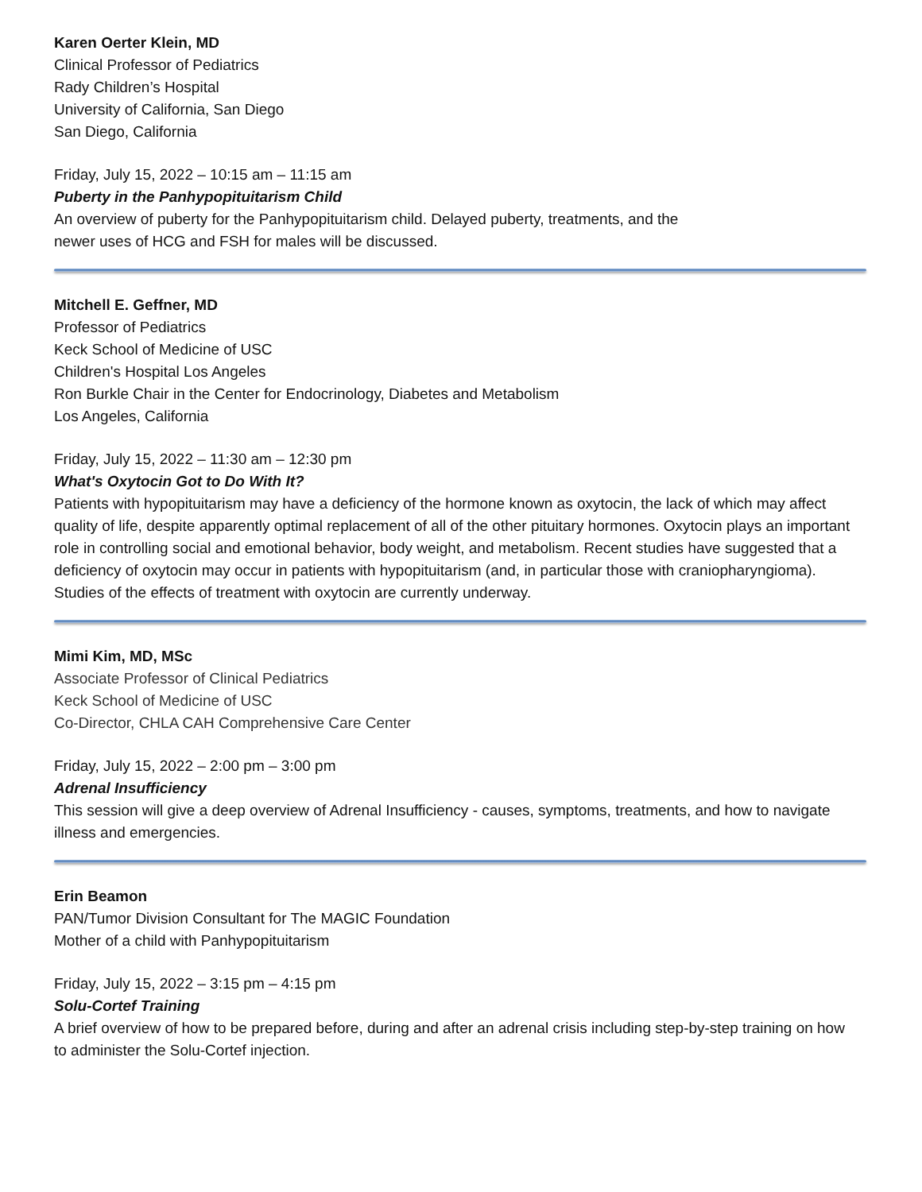Karen Oerter Klein, MD
Clinical Professor of Pediatrics
Rady Children’s Hospital
University of California, San Diego
San Diego, California
Friday, July 15, 2022 – 10:15 am – 11:15 am
Puberty in the Panhypopituitarism Child
An overview of puberty for the Panhypopituitarism child. Delayed puberty, treatments, and the
newer uses of HCG and FSH for males will be discussed.
Mitchell E. Geffner, MD
Professor of Pediatrics
Keck School of Medicine of USC
Children's Hospital Los Angeles
Ron Burkle Chair in the Center for Endocrinology, Diabetes and Metabolism
Los Angeles, California
Friday, July 15, 2022 – 11:30 am – 12:30 pm
What's Oxytocin Got to Do With It?
Patients with hypopituitarism may have a deficiency of the hormone known as oxytocin, the lack of which may affect quality of life, despite apparently optimal replacement of all of the other pituitary hormones. Oxytocin plays an important role in controlling social and emotional behavior, body weight, and metabolism. Recent studies have suggested that a deficiency of oxytocin may occur in patients with hypopituitarism (and, in particular those with craniopharyngioma). Studies of the effects of treatment with oxytocin are currently underway.
Mimi Kim, MD, MSc
Associate Professor of Clinical Pediatrics
Keck School of Medicine of USC
Co-Director, CHLA CAH Comprehensive Care Center
Friday, July 15, 2022 – 2:00 pm – 3:00 pm
Adrenal Insufficiency
This session will give a deep overview of Adrenal Insufficiency - causes, symptoms, treatments, and how to navigate illness and emergencies.
Erin Beamon
PAN/Tumor Division Consultant for The MAGIC Foundation
Mother of a child with Panhypopituitarism
Friday, July 15, 2022 – 3:15 pm – 4:15 pm
Solu-Cortef Training
A brief overview of how to be prepared before, during and after an adrenal crisis including step-by-step training on how to administer the Solu-Cortef injection.